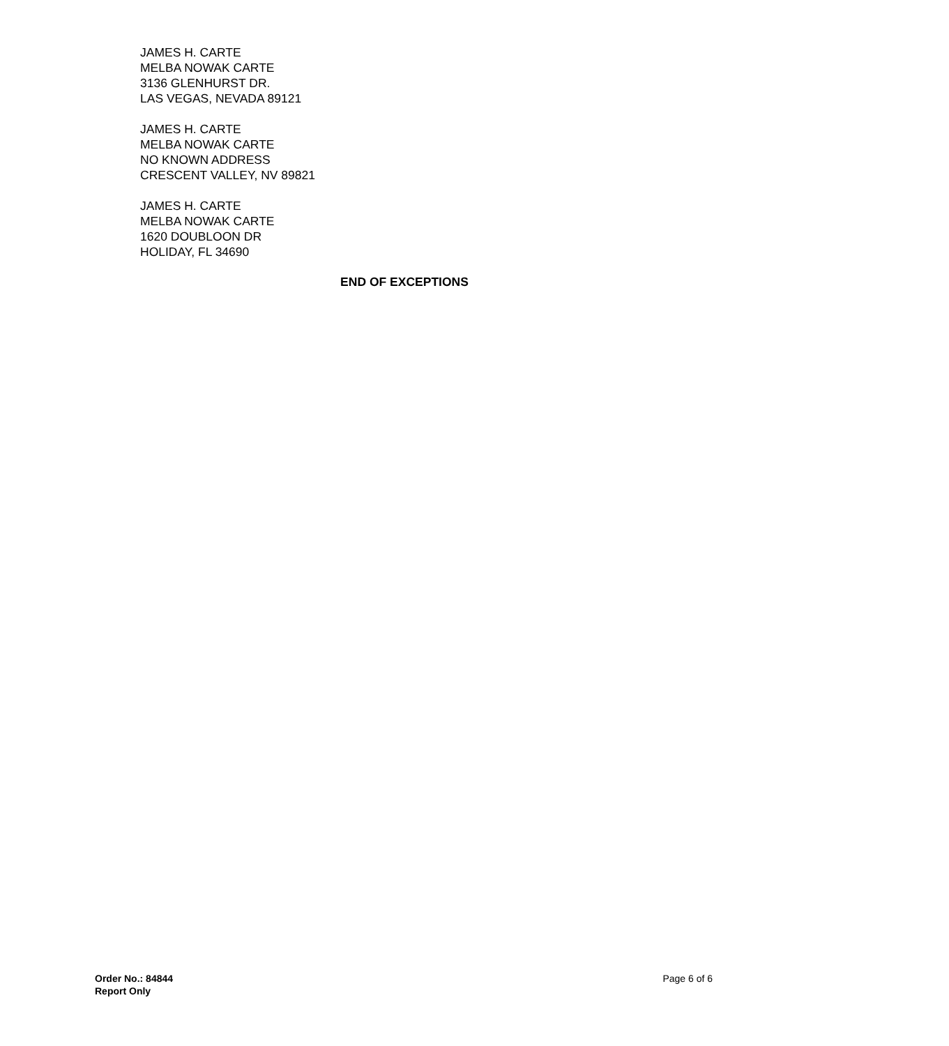JAMES H. CARTE
MELBA NOWAK CARTE
3136 GLENHURST DR.
LAS VEGAS, NEVADA 89121
JAMES H. CARTE
MELBA NOWAK CARTE
NO KNOWN ADDRESS
CRESCENT VALLEY, NV 89821
JAMES H. CARTE
MELBA NOWAK CARTE
1620 DOUBLOON DR
HOLIDAY, FL 34690
END OF EXCEPTIONS
Order No.: 84844
Report Only
Page 6 of 6